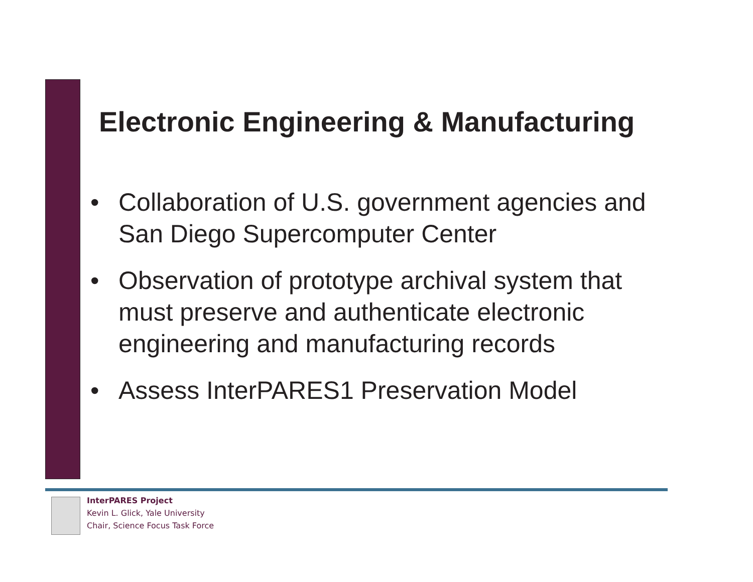Electronic Engineering & Manufacturing
• Collaboration of U.S. government agencies and San Diego Supercomputer Center
• Observation of prototype archival system that must preserve and authenticate electronic engineering and manufacturing records
• Assess InterPARES1 Preservation Model
InterPARES Project
Kevin L. Glick, Yale University
Chair, Science Focus Task Force